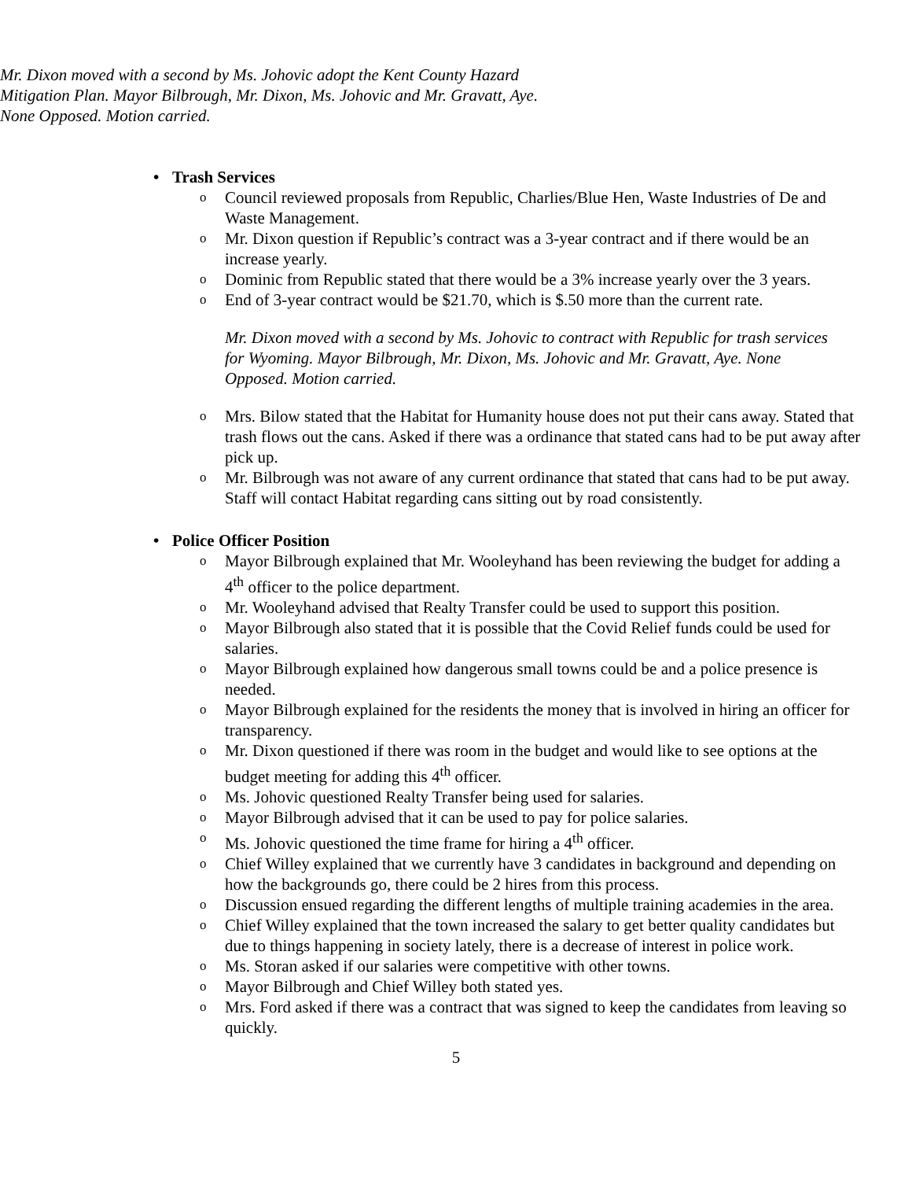Mr. Dixon moved with a second by Ms. Johovic adopt the Kent County Hazard Mitigation Plan. Mayor Bilbrough, Mr. Dixon, Ms. Johovic and Mr. Gravatt, Aye. None Opposed. Motion carried.
• Trash Services
o Council reviewed proposals from Republic, Charlies/Blue Hen, Waste Industries of De and Waste Management.
o Mr. Dixon question if Republic’s contract was a 3-year contract and if there would be an increase yearly.
o Dominic from Republic stated that there would be a 3% increase yearly over the 3 years.
o End of 3-year contract would be $21.70, which is $.50 more than the current rate.
Mr. Dixon moved with a second by Ms. Johovic to contract with Republic for trash services for Wyoming. Mayor Bilbrough, Mr. Dixon, Ms. Johovic and Mr. Gravatt, Aye. None Opposed. Motion carried.
o Mrs. Bilow stated that the Habitat for Humanity house does not put their cans away. Stated that trash flows out the cans. Asked if there was a ordinance that stated cans had to be put away after pick up.
o Mr. Bilbrough was not aware of any current ordinance that stated that cans had to be put away. Staff will contact Habitat regarding cans sitting out by road consistently.
• Police Officer Position
o Mayor Bilbrough explained that Mr. Wooleyhand has been reviewing the budget for adding a 4<sup>th</sup> officer to the police department.
o Mr. Wooleyhand advised that Realty Transfer could be used to support this position.
o Mayor Bilbrough also stated that it is possible that the Covid Relief funds could be used for salaries.
o Mayor Bilbrough explained how dangerous small towns could be and a police presence is needed.
o Mayor Bilbrough explained for the residents the money that is involved in hiring an officer for transparency.
o Mr. Dixon questioned if there was room in the budget and would like to see options at the budget meeting for adding this 4<sup>th</sup> officer.
o Ms. Johovic questioned Realty Transfer being used for salaries.
o Mayor Bilbrough advised that it can be used to pay for police salaries.
o Ms. Johovic questioned the time frame for hiring a 4<sup>th</sup> officer.
o Chief Willey explained that we currently have 3 candidates in background and depending on how the backgrounds go, there could be 2 hires from this process.
o Discussion ensued regarding the different lengths of multiple training academies in the area.
o Chief Willey explained that the town increased the salary to get better quality candidates but due to things happening in society lately, there is a decrease of interest in police work.
o Ms. Storan asked if our salaries were competitive with other towns.
o Mayor Bilbrough and Chief Willey both stated yes.
o Mrs. Ford asked if there was a contract that was signed to keep the candidates from leaving so quickly.
5